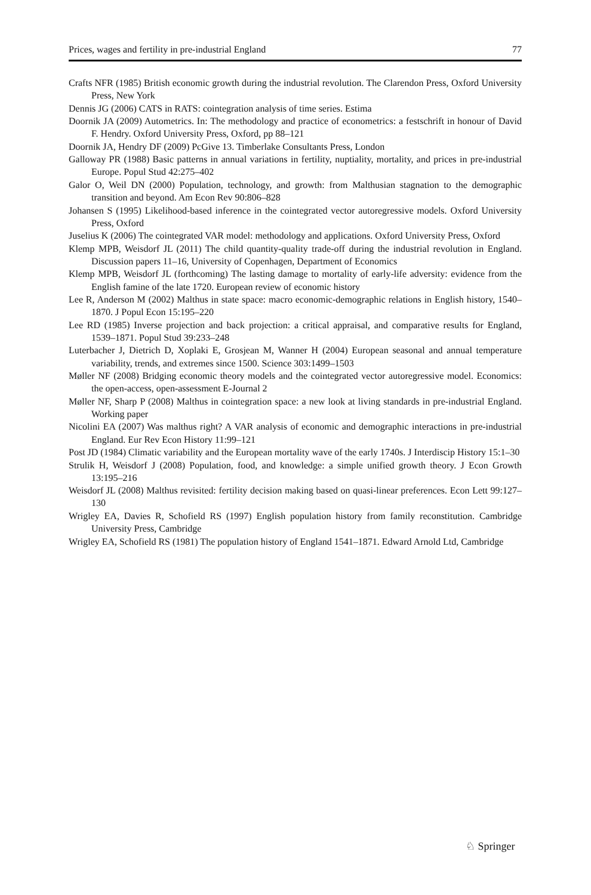Prices, wages and fertility in pre-industrial England 77
Crafts NFR (1985) British economic growth during the industrial revolution. The Clarendon Press, Oxford University Press, New York
Dennis JG (2006) CATS in RATS: cointegration analysis of time series. Estima
Doornik JA (2009) Autometrics. In: The methodology and practice of econometrics: a festschrift in honour of David F. Hendry. Oxford University Press, Oxford, pp 88–121
Doornik JA, Hendry DF (2009) PcGive 13. Timberlake Consultants Press, London
Galloway PR (1988) Basic patterns in annual variations in fertility, nuptiality, mortality, and prices in pre-industrial Europe. Popul Stud 42:275–402
Galor O, Weil DN (2000) Population, technology, and growth: from Malthusian stagnation to the demographic transition and beyond. Am Econ Rev 90:806–828
Johansen S (1995) Likelihood-based inference in the cointegrated vector autoregressive models. Oxford University Press, Oxford
Juselius K (2006) The cointegrated VAR model: methodology and applications. Oxford University Press, Oxford
Klemp MPB, Weisdorf JL (2011) The child quantity-quality trade-off during the industrial revolution in England. Discussion papers 11–16, University of Copenhagen, Department of Economics
Klemp MPB, Weisdorf JL (forthcoming) The lasting damage to mortality of early-life adversity: evidence from the English famine of the late 1720. European review of economic history
Lee R, Anderson M (2002) Malthus in state space: macro economic-demographic relations in English history, 1540–1870. J Popul Econ 15:195–220
Lee RD (1985) Inverse projection and back projection: a critical appraisal, and comparative results for England, 1539–1871. Popul Stud 39:233–248
Luterbacher J, Dietrich D, Xoplaki E, Grosjean M, Wanner H (2004) European seasonal and annual temperature variability, trends, and extremes since 1500. Science 303:1499–1503
Møller NF (2008) Bridging economic theory models and the cointegrated vector autoregressive model. Economics: the open-access, open-assessment E-Journal 2
Møller NF, Sharp P (2008) Malthus in cointegration space: a new look at living standards in pre-industrial England. Working paper
Nicolini EA (2007) Was malthus right? A VAR analysis of economic and demographic interactions in pre-industrial England. Eur Rev Econ History 11:99–121
Post JD (1984) Climatic variability and the European mortality wave of the early 1740s. J Interdiscip History 15:1–30
Strulik H, Weisdorf J (2008) Population, food, and knowledge: a simple unified growth theory. J Econ Growth 13:195–216
Weisdorf JL (2008) Malthus revisited: fertility decision making based on quasi-linear preferences. Econ Lett 99:127–130
Wrigley EA, Davies R, Schofield RS (1997) English population history from family reconstitution. Cambridge University Press, Cambridge
Wrigley EA, Schofield RS (1981) The population history of England 1541–1871. Edward Arnold Ltd, Cambridge
♘ Springer